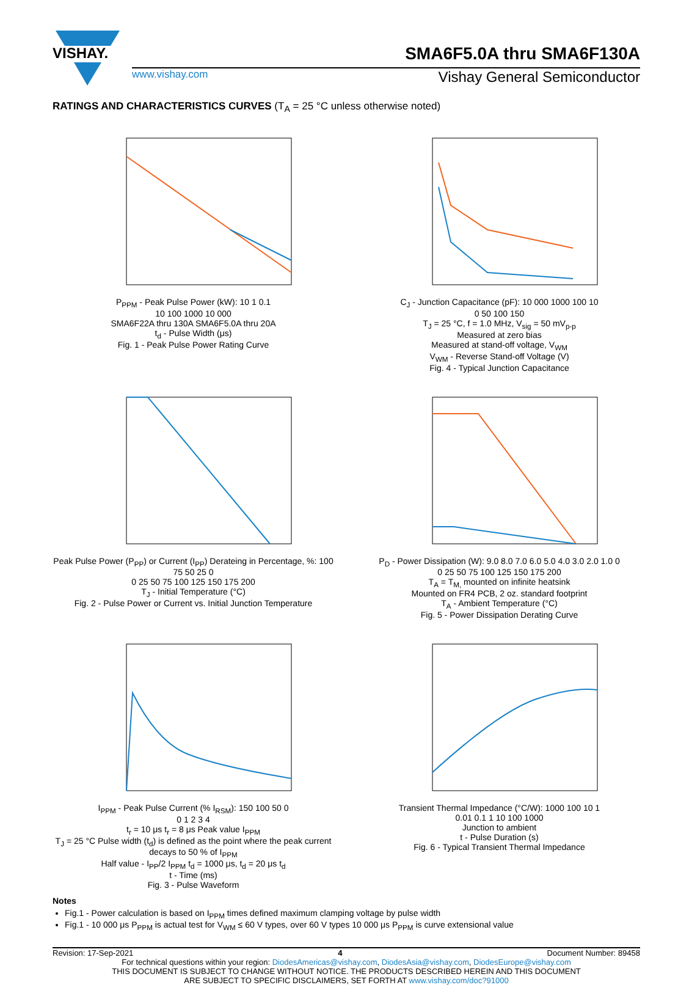VISHAY.
SMA6F5.0A thru SMA6F130A
www.vishay.com Vishay General Semiconductor
RATINGS AND CHARACTERISTICS CURVES (T<sub>A</sub> = 25 °C unless otherwise noted)
P<sub>PPM</sub> - Peak Pulse Power (kW): 10 1 0.1
10 100 1000 10 000
SMA6F22A thru 130A SMA6F5.0A thru 20A
t<sub>d</sub> - Pulse Width (μs)
Fig. 1 - Peak Pulse Power Rating Curve
C<sub>J</sub> - Junction Capacitance (pF): 10 000 1000 100 10
0 50 100 150
T<sub>J</sub> = 25 °C, f = 1.0 MHz, V<sub>sig</sub> = 50 mV<sub>p-p</sub>
Measured at zero bias
Measured at stand-off voltage, V<sub>WM</sub>
V<sub>WM</sub> - Reverse Stand-off Voltage (V)
Fig. 4 - Typical Junction Capacitance
Peak Pulse Power (P<sub>PP</sub>) or Current (I<sub>PP</sub>) Derateing in Percentage, %: 100 75 50 25 0
0 25 50 75 100 125 150 175 200
T<sub>J</sub> - Initial Temperature (°C)
Fig. 2 - Pulse Power or Current vs. Initial Junction Temperature
P<sub>D</sub> - Power Dissipation (W): 9.0 8.0 7.0 6.0 5.0 4.0 3.0 2.0 1.0 0
0 25 50 75 100 125 150 175 200
T<sub>A</sub> = T<sub>M,</sub> mounted on infinite heatsink
Mounted on FR4 PCB, 2 oz. standard footprint
T<sub>A</sub> - Ambient Temperature (°C)
Fig. 5 - Power Dissipation Derating Curve
I<sub>PPM</sub> - Peak Pulse Current (% I<sub>RSM</sub>): 150 100 50 0
0 1 2 3 4
t<sub>r</sub> = 10 μs t<sub>r</sub> = 8 μs Peak value I<sub>PPM</sub>
T<sub>J</sub> = 25 °C Pulse width (t<sub>d</sub>) is defined as the point where the peak current decays to 50 % of I<sub>PPM</sub>
Half value - I<sub>PP</sub>/2 I<sub>PPM</sub> t<sub>d</sub> = 1000 μs, t<sub>d</sub> = 20 μs t<sub>d</sub>
t - Time (ms)
Fig. 3 - Pulse Waveform
Transient Thermal Impedance (°C/W): 1000 100 10 1
0.01 0.1 1 10 100 1000
Junction to ambient
t - Pulse Duration (s)
Fig. 6 - Typical Transient Thermal Impedance
Notes
Fig.1 - Power calculation is based on I<sub>PPM</sub> times defined maximum clamping voltage by pulse width
Fig.1 - 10 000 μs P<sub>PPM</sub> is actual test for V<sub>WM</sub> ≤ 60 V types, over 60 V types 10 000 μs P<sub>PPM</sub> is curve extensional value
Revision: 17-Sep-2021 4 Document Number: 89458
For technical questions within your region: DiodesAmericas@vishay.com, DiodesAsia@vishay.com, DiodesEurope@vishay.com
THIS DOCUMENT IS SUBJECT TO CHANGE WITHOUT NOTICE. THE PRODUCTS DESCRIBED HEREIN AND THIS DOCUMENT
ARE SUBJECT TO SPECIFIC DISCLAIMERS, SET FORTH AT www.vishay.com/doc?91000